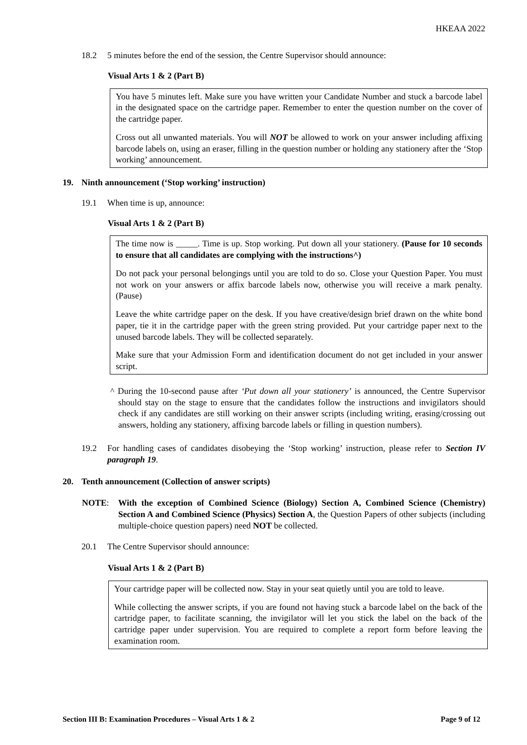HKEAA 2022
18.2 5 minutes before the end of the session, the Centre Supervisor should announce:
Visual Arts 1 & 2 (Part B)
You have 5 minutes left. Make sure you have written your Candidate Number and stuck a barcode label in the designated space on the cartridge paper. Remember to enter the question number on the cover of the cartridge paper.
Cross out all unwanted materials. You will NOT be allowed to work on your answer including affixing barcode labels on, using an eraser, filling in the question number or holding any stationery after the ‘Stop working’ announcement.
19. Ninth announcement (‘Stop working’ instruction)
19.1 When time is up, announce:
Visual Arts 1 & 2 (Part B)
The time now is _____. Time is up. Stop working. Put down all your stationery. (Pause for 10 seconds to ensure that all candidates are complying with the instructions^)
Do not pack your personal belongings until you are told to do so. Close your Question Paper. You must not work on your answers or affix barcode labels now, otherwise you will receive a mark penalty. (Pause)
Leave the white cartridge paper on the desk. If you have creative/design brief drawn on the white bond paper, tie it in the cartridge paper with the green string provided. Put your cartridge paper next to the unused barcode labels. They will be collected separately.
Make sure that your Admission Form and identification document do not get included in your answer script.
^ During the 10-second pause after ‘Put down all your stationery’ is announced, the Centre Supervisor should stay on the stage to ensure that the candidates follow the instructions and invigilators should check if any candidates are still working on their answer scripts (including writing, erasing/crossing out answers, holding any stationery, affixing barcode labels or filling in question numbers).
19.2 For handling cases of candidates disobeying the ‘Stop working’ instruction, please refer to Section IV paragraph 19.
20. Tenth announcement (Collection of answer scripts)
NOTE: With the exception of Combined Science (Biology) Section A, Combined Science (Chemistry) Section A and Combined Science (Physics) Section A, the Question Papers of other subjects (including multiple-choice question papers) need NOT be collected.
20.1 The Centre Supervisor should announce:
Visual Arts 1 & 2 (Part B)
Your cartridge paper will be collected now. Stay in your seat quietly until you are told to leave.
While collecting the answer scripts, if you are found not having stuck a barcode label on the back of the cartridge paper, to facilitate scanning, the invigilator will let you stick the label on the back of the cartridge paper under supervision. You are required to complete a report form before leaving the examination room.
Section III B: Examination Procedures – Visual Arts 1 & 2 Page 9 of 12